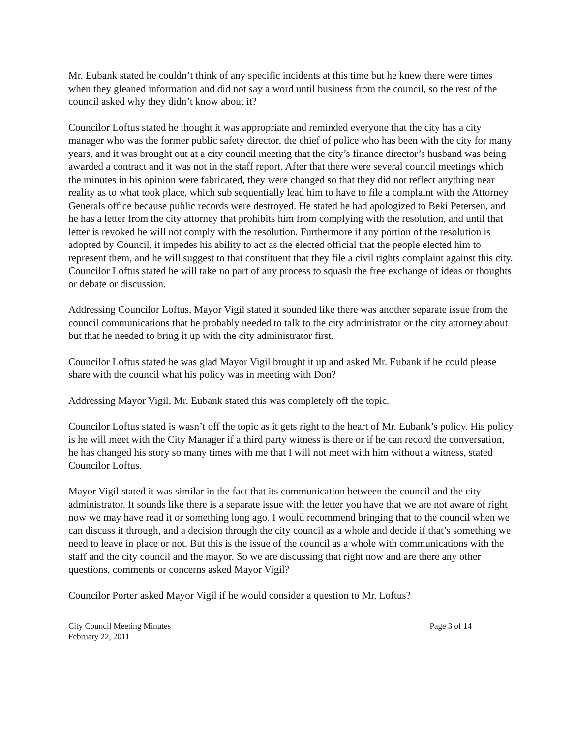Mr. Eubank stated he couldn’t think of any specific incidents at this time but he knew there were times when they gleaned information and did not say a word until business from the council, so the rest of the council asked why they didn’t know about it?
Councilor Loftus stated he thought it was appropriate and reminded everyone that the city has a city manager who was the former public safety director, the chief of police who has been with the city for many years, and it was brought out at a city council meeting that the city’s finance director’s husband was being awarded a contract and it was not in the staff report. After that there were several council meetings which the minutes in his opinion were fabricated, they were changed so that they did not reflect anything near reality as to what took place, which sub sequentially lead him to have to file a complaint with the Attorney Generals office because public records were destroyed. He stated he had apologized to Beki Petersen, and he has a letter from the city attorney that prohibits him from complying with the resolution, and until that letter is revoked he will not comply with the resolution. Furthermore if any portion of the resolution is adopted by Council, it impedes his ability to act as the elected official that the people elected him to represent them, and he will suggest to that constituent that they file a civil rights complaint against this city. Councilor Loftus stated he will take no part of any process to squash the free exchange of ideas or thoughts or debate or discussion.
Addressing Councilor Loftus, Mayor Vigil stated it sounded like there was another separate issue from the council communications that he probably needed to talk to the city administrator or the city attorney about but that he needed to bring it up with the city administrator first.
Councilor Loftus stated he was glad Mayor Vigil brought it up and asked Mr. Eubank if he could please share with the council what his policy was in meeting with Don?
Addressing Mayor Vigil, Mr. Eubank stated this was completely off the topic.
Councilor Loftus stated is wasn’t off the topic as it gets right to the heart of Mr. Eubank’s policy. His policy is he will meet with the City Manager if a third party witness is there or if he can record the conversation, he has changed his story so many times with me that I will not meet with him without a witness, stated Councilor Loftus.
Mayor Vigil stated it was similar in the fact that its communication between the council and the city administrator. It sounds like there is a separate issue with the letter you have that we are not aware of right now we may have read it or something long ago. I would recommend bringing that to the council when we can discuss it through, and a decision through the city council as a whole and decide if that’s something we need to leave in place or not. But this is the issue of the council as a whole with communications with the staff and the city council and the mayor. So we are discussing that right now and are there any other questions, comments or concerns asked Mayor Vigil?
Councilor Porter asked Mayor Vigil if he would consider a question to Mr. Loftus?
City Council Meeting Minutes
February 22, 2011
Page 3 of 14